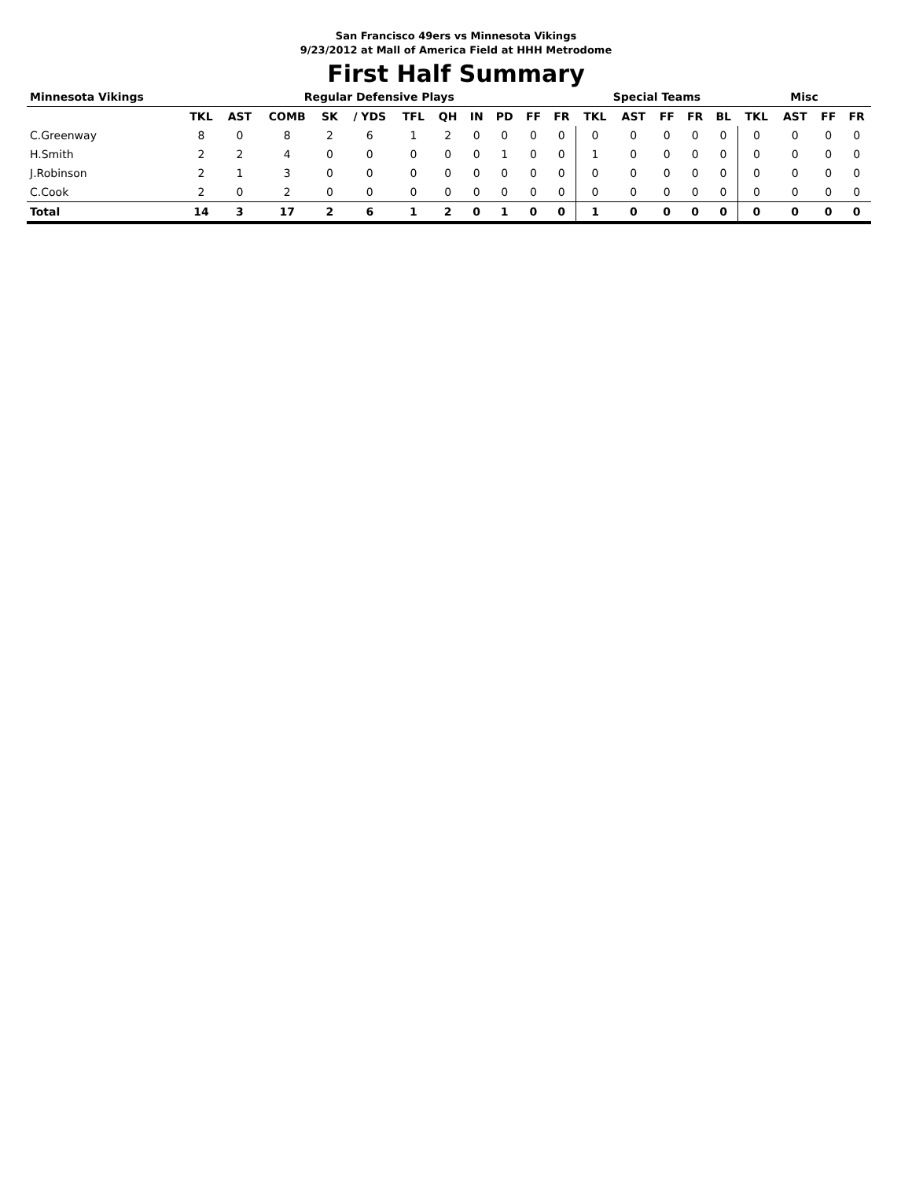San Francisco 49ers vs Minnesota Vikings
9/23/2012 at Mall of America Field at HHH Metrodome
First Half Summary
| Minnesota Vikings | Regular Defensive Plays | | | | | | | | | | | Special Teams | | | | | Misc | | | |
| --- | --- | --- | --- | --- | --- | --- | --- | --- | --- | --- | --- | --- | --- | --- | --- | --- | --- | --- | --- | --- |
| | TKL | AST | COMB | SK | / YDS | TFL | QH | IN | PD | FF | FR | TKL | AST | FF | FR | BL | TKL | AST | FF | FR |
| C.Greenway | 8 | 0 | 8 | 2 | 6 | 1 | 2 | 0 | 0 | 0 | 0 | 0 | 0 | 0 | 0 | 0 | 0 | 0 | 0 | 0 |
| H.Smith | 2 | 2 | 4 | 0 | 0 | 0 | 0 | 0 | 1 | 0 | 0 | 1 | 0 | 0 | 0 | 0 | 0 | 0 | 0 | 0 |
| J.Robinson | 2 | 1 | 3 | 0 | 0 | 0 | 0 | 0 | 0 | 0 | 0 | 0 | 0 | 0 | 0 | 0 | 0 | 0 | 0 | 0 |
| C.Cook | 2 | 0 | 2 | 0 | 0 | 0 | 0 | 0 | 0 | 0 | 0 | 0 | 0 | 0 | 0 | 0 | 0 | 0 | 0 | 0 |
| Total | 14 | 3 | 17 | 2 | 6 | 1 | 2 | 0 | 1 | 0 | 0 | 1 | 0 | 0 | 0 | 0 | 0 | 0 | 0 | 0 |